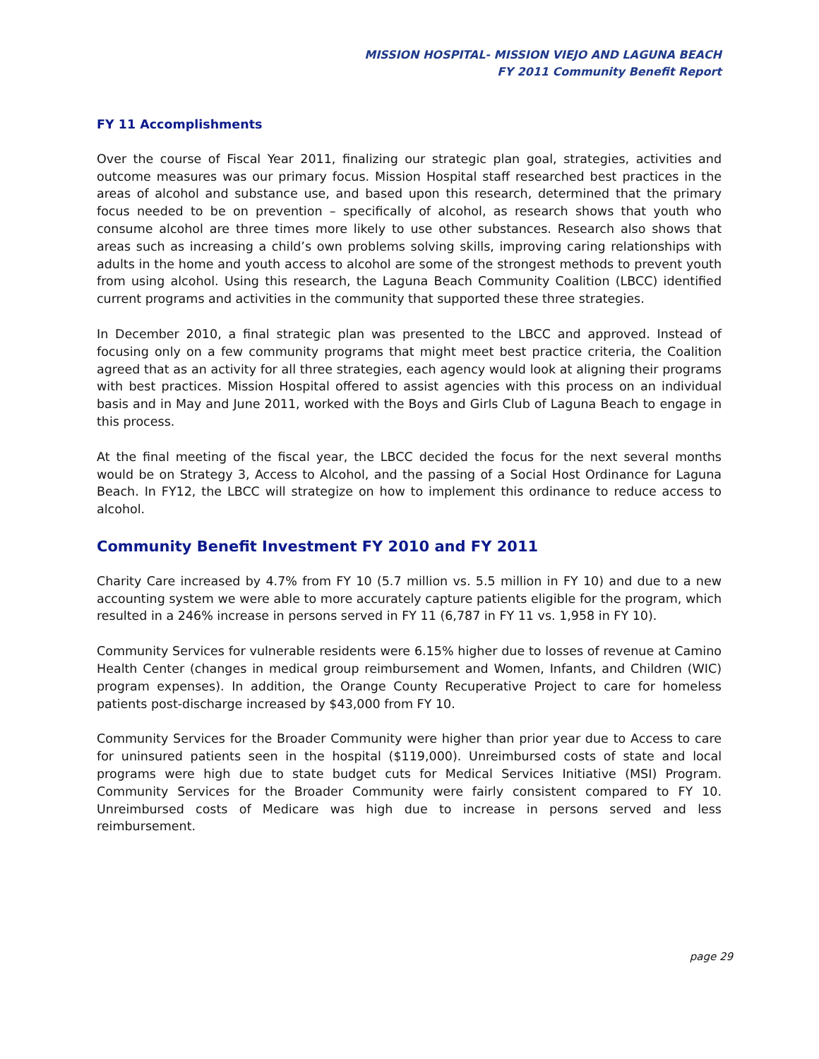MISSION HOSPITAL- MISSION VIEJO AND LAGUNA BEACH
FY 2011 Community Benefit Report
FY 11 Accomplishments
Over the course of Fiscal Year 2011, finalizing our strategic plan goal, strategies, activities and outcome measures was our primary focus. Mission Hospital staff researched best practices in the areas of alcohol and substance use, and based upon this research, determined that the primary focus needed to be on prevention – specifically of alcohol, as research shows that youth who consume alcohol are three times more likely to use other substances. Research also shows that areas such as increasing a child’s own problems solving skills, improving caring relationships with adults in the home and youth access to alcohol are some of the strongest methods to prevent youth from using alcohol. Using this research, the Laguna Beach Community Coalition (LBCC) identified current programs and activities in the community that supported these three strategies.
In December 2010, a final strategic plan was presented to the LBCC and approved. Instead of focusing only on a few community programs that might meet best practice criteria, the Coalition agreed that as an activity for all three strategies, each agency would look at aligning their programs with best practices. Mission Hospital offered to assist agencies with this process on an individual basis and in May and June 2011, worked with the Boys and Girls Club of Laguna Beach to engage in this process.
At the final meeting of the fiscal year, the LBCC decided the focus for the next several months would be on Strategy 3, Access to Alcohol, and the passing of a Social Host Ordinance for Laguna Beach. In FY12, the LBCC will strategize on how to implement this ordinance to reduce access to alcohol.
Community Benefit Investment FY 2010 and FY 2011
Charity Care increased by 4.7% from FY 10 (5.7 million vs. 5.5 million in FY 10) and due to a new accounting system we were able to more accurately capture patients eligible for the program, which resulted in a 246% increase in persons served in FY 11 (6,787 in FY 11 vs. 1,958 in FY 10).
Community Services for vulnerable residents were 6.15% higher due to losses of revenue at Camino Health Center (changes in medical group reimbursement and Women, Infants, and Children (WIC) program expenses). In addition, the Orange County Recuperative Project to care for homeless patients post-discharge increased by $43,000 from FY 10.
Community Services for the Broader Community were higher than prior year due to Access to care for uninsured patients seen in the hospital ($119,000). Unreimbursed costs of state and local programs were high due to state budget cuts for Medical Services Initiative (MSI) Program. Community Services for the Broader Community were fairly consistent compared to FY 10. Unreimbursed costs of Medicare was high due to increase in persons served and less reimbursement.
page 29